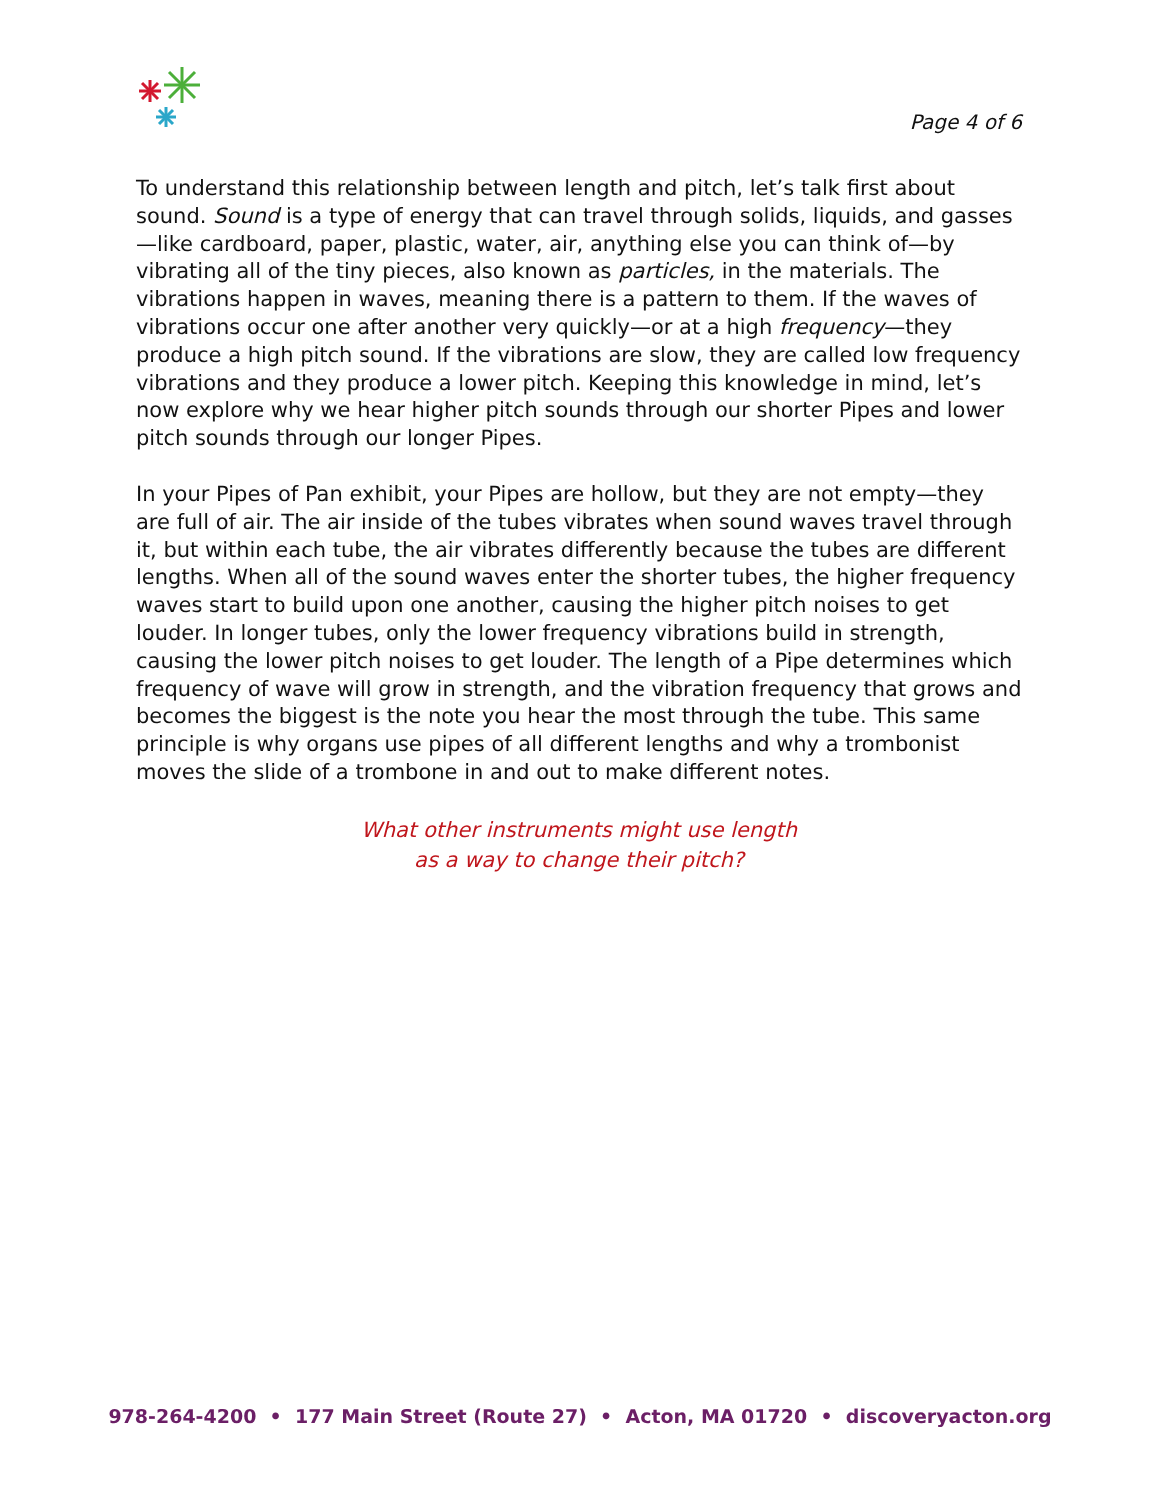Page 4 of 6
To understand this relationship between length and pitch, let’s talk first about sound. Sound is a type of energy that can travel through solids, liquids, and gasses—like cardboard, paper, plastic, water, air, anything else you can think of—by vibrating all of the tiny pieces, also known as particles, in the materials. The vibrations happen in waves, meaning there is a pattern to them. If the waves of vibrations occur one after another very quickly—or at a high frequency—they produce a high pitch sound. If the vibrations are slow, they are called low frequency vibrations and they produce a lower pitch. Keeping this knowledge in mind, let’s now explore why we hear higher pitch sounds through our shorter Pipes and lower pitch sounds through our longer Pipes.
In your Pipes of Pan exhibit, your Pipes are hollow, but they are not empty—they are full of air. The air inside of the tubes vibrates when sound waves travel through it, but within each tube, the air vibrates differently because the tubes are different lengths. When all of the sound waves enter the shorter tubes, the higher frequency waves start to build upon one another, causing the higher pitch noises to get louder. In longer tubes, only the lower frequency vibrations build in strength, causing the lower pitch noises to get louder. The length of a Pipe determines which frequency of wave will grow in strength, and the vibration frequency that grows and becomes the biggest is the note you hear the most through the tube. This same principle is why organs use pipes of all different lengths and why a trombonist moves the slide of a trombone in and out to make different notes.
What other instruments might use length
as a way to change their pitch?
978-264-4200 • 177 Main Street (Route 27) • Acton, MA 01720 • discoveryacton.org